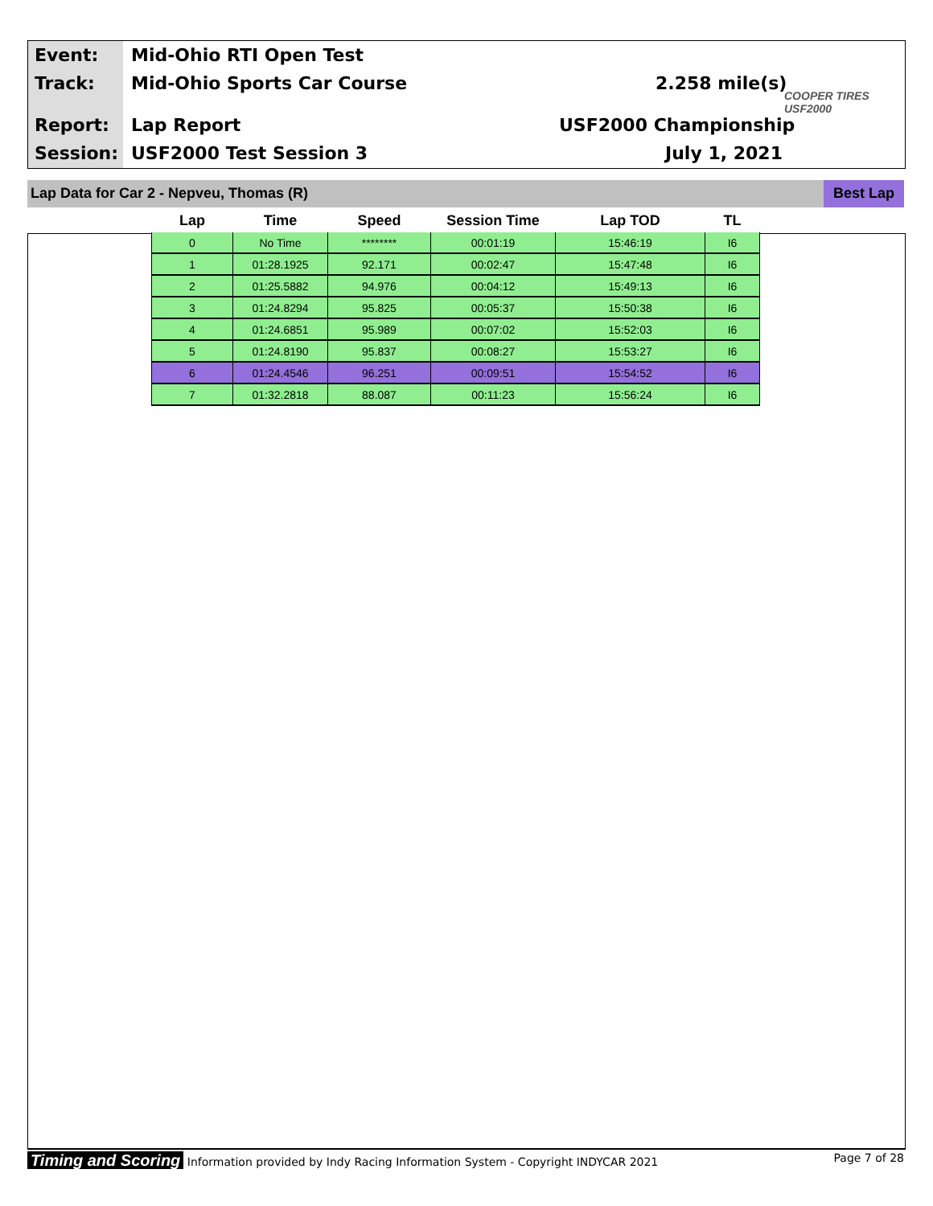Event: Mid-Ohio RTI Open Test
Track: Mid-Ohio Sports Car Course 2.258 mile(s)
Report: Lap Report USF2000 Championship
Session: USF2000 Test Session 3 July 1, 2021
COOPER TIRES USF2000
Lap Data for Car 2 - Nepveu, Thomas (R) Best Lap
| Lap | Time | Speed | Session Time | Lap TOD | TL |
| --- | --- | --- | --- | --- | --- |
| 0 | No Time | ******** | 00:01:19 | 15:46:19 | I6 |
| 1 | 01:28.1925 | 92.171 | 00:02:47 | 15:47:48 | I6 |
| 2 | 01:25.5882 | 94.976 | 00:04:12 | 15:49:13 | I6 |
| 3 | 01:24.8294 | 95.825 | 00:05:37 | 15:50:38 | I6 |
| 4 | 01:24.6851 | 95.989 | 00:07:02 | 15:52:03 | I6 |
| 5 | 01:24.8190 | 95.837 | 00:08:27 | 15:53:27 | I6 |
| 6 | 01:24.4546 | 96.251 | 00:09:51 | 15:54:52 | I6 |
| 7 | 01:32.2818 | 88.087 | 00:11:23 | 15:56:24 | I6 |
Timing and Scoring Information provided by Indy Racing Information System - Copyright INDYCAR 2021 Page 7 of 28